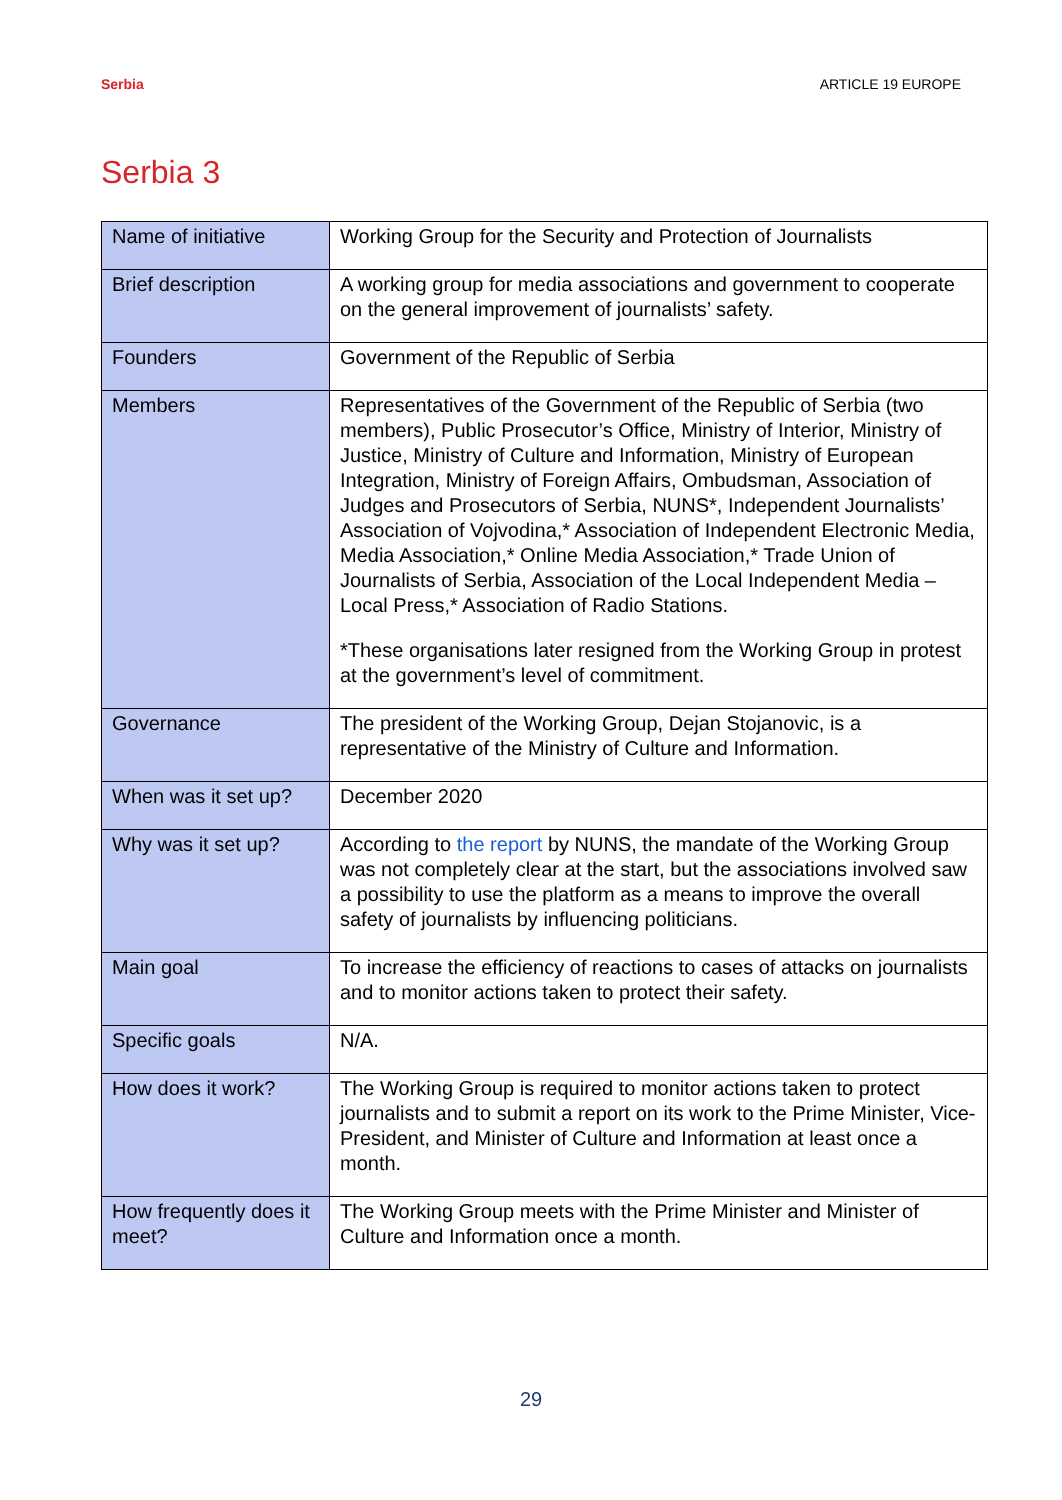Serbia ARTICLE 19 EUROPE
Serbia 3
| Name of initiative | Working Group for the Security and Protection of Journalists |
| Brief description | A working group for media associations and government to cooperate on the general improvement of journalists’ safety. |
| Founders | Government of the Republic of Serbia |
| Members | Representatives of the Government of the Republic of Serbia (two members), Public Prosecutor’s Office, Ministry of Interior, Ministry of Justice, Ministry of Culture and Information, Ministry of European Integration, Ministry of Foreign Affairs, Ombudsman, Association of Judges and Prosecutors of Serbia, NUNS*, Independent Journalists’ Association of Vojvodina,* Association of Independent Electronic Media, Media Association,* Online Media Association,* Trade Union of Journalists of Serbia, Association of the Local Independent Media – Local Press,* Association of Radio Stations. *These organisations later resigned from the Working Group in protest at the government’s level of commitment. |
| Governance | The president of the Working Group, Dejan Stojanovic, is a representative of the Ministry of Culture and Information. |
| When was it set up? | December 2020 |
| Why was it set up? | According to the report by NUNS, the mandate of the Working Group was not completely clear at the start, but the associations involved saw a possibility to use the platform as a means to improve the overall safety of journalists by influencing politicians. |
| Main goal | To increase the efficiency of reactions to cases of attacks on journalists and to monitor actions taken to protect their safety. |
| Specific goals | N/A. |
| How does it work? | The Working Group is required to monitor actions taken to protect journalists and to submit a report on its work to the Prime Minister, Vice-President, and Minister of Culture and Information at least once a month. |
| How frequently does it meet? | The Working Group meets with the Prime Minister and Minister of Culture and Information once a month. |
29